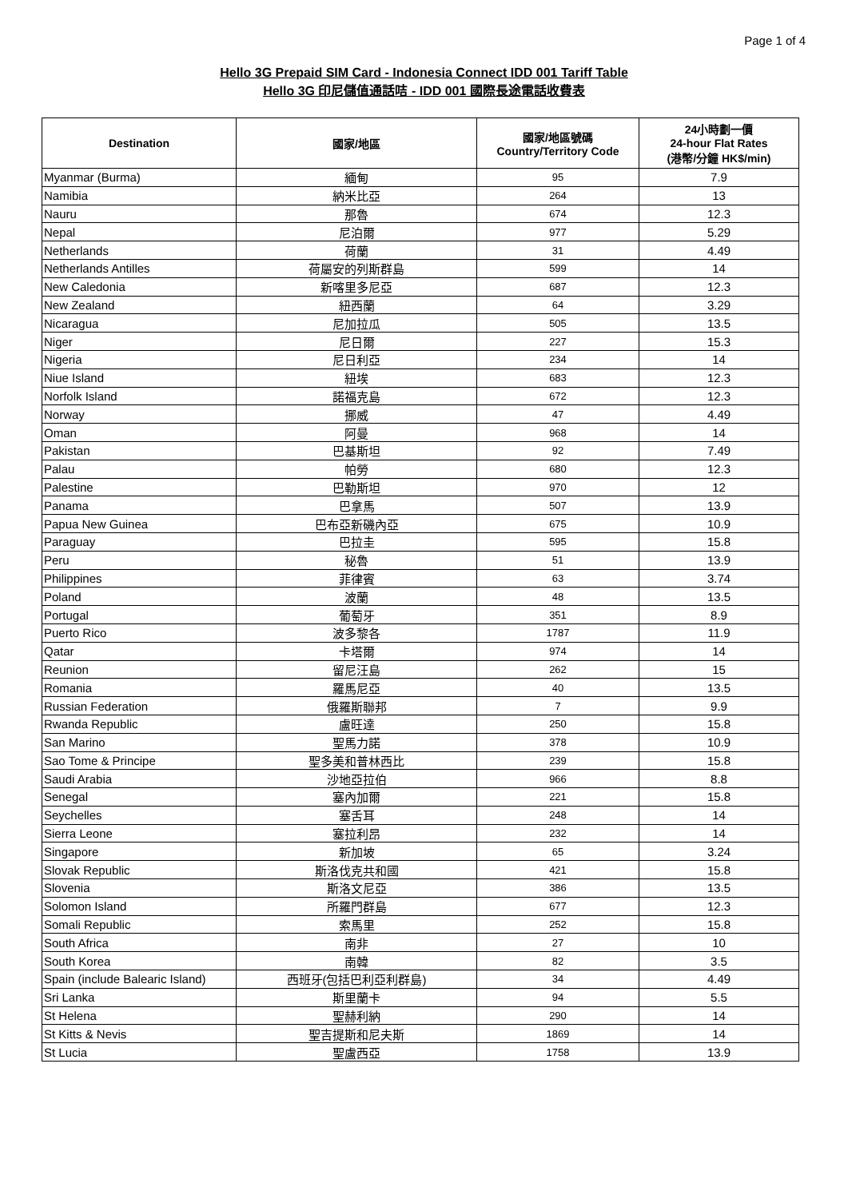Page 1 of 4
Hello 3G Prepaid SIM Card - Indonesia Connect IDD 001 Tariff Table
Hello 3G 印尼儲值通話咭 - IDD 001 國際長途電話收費表
| Destination | 國家/地區 | 國家/地區號碼 Country/Territory Code | 24小時劃一價 24-hour Flat Rates (港幣/分鐘 HK$/min) |
| --- | --- | --- | --- |
| Myanmar (Burma) | 緬甸 | 95 | 7.9 |
| Namibia | 納米比亞 | 264 | 13 |
| Nauru | 那魯 | 674 | 12.3 |
| Nepal | 尼泊爾 | 977 | 5.29 |
| Netherlands | 荷蘭 | 31 | 4.49 |
| Netherlands Antilles | 荷屬安的列斯群島 | 599 | 14 |
| New Caledonia | 新喀里多尼亞 | 687 | 12.3 |
| New Zealand | 紐西蘭 | 64 | 3.29 |
| Nicaragua | 尼加拉瓜 | 505 | 13.5 |
| Niger | 尼日爾 | 227 | 15.3 |
| Nigeria | 尼日利亞 | 234 | 14 |
| Niue Island | 紐埃 | 683 | 12.3 |
| Norfolk Island | 諾福克島 | 672 | 12.3 |
| Norway | 挪威 | 47 | 4.49 |
| Oman | 阿曼 | 968 | 14 |
| Pakistan | 巴基斯坦 | 92 | 7.49 |
| Palau | 帕勞 | 680 | 12.3 |
| Palestine | 巴勒斯坦 | 970 | 12 |
| Panama | 巴拿馬 | 507 | 13.9 |
| Papua New Guinea | 巴布亞新磯內亞 | 675 | 10.9 |
| Paraguay | 巴拉圭 | 595 | 15.8 |
| Peru | 秘魯 | 51 | 13.9 |
| Philippines | 菲律賓 | 63 | 3.74 |
| Poland | 波蘭 | 48 | 13.5 |
| Portugal | 葡萄牙 | 351 | 8.9 |
| Puerto Rico | 波多黎各 | 1787 | 11.9 |
| Qatar | 卡塔爾 | 974 | 14 |
| Reunion | 留尼汪島 | 262 | 15 |
| Romania | 羅馬尼亞 | 40 | 13.5 |
| Russian Federation | 俄羅斯聯邦 | 7 | 9.9 |
| Rwanda Republic | 盧旺達 | 250 | 15.8 |
| San Marino | 聖馬力諾 | 378 | 10.9 |
| Sao Tome & Principe | 聖多美和普林西比 | 239 | 15.8 |
| Saudi Arabia | 沙地亞拉伯 | 966 | 8.8 |
| Senegal | 塞內加爾 | 221 | 15.8 |
| Seychelles | 塞舌耳 | 248 | 14 |
| Sierra Leone | 塞拉利昂 | 232 | 14 |
| Singapore | 新加坡 | 65 | 3.24 |
| Slovak Republic | 斯洛伐克共和國 | 421 | 15.8 |
| Slovenia | 斯洛文尼亞 | 386 | 13.5 |
| Solomon Island | 所羅門群島 | 677 | 12.3 |
| Somali Republic | 索馬里 | 252 | 15.8 |
| South Africa | 南非 | 27 | 10 |
| South Korea | 南韓 | 82 | 3.5 |
| Spain (include Balearic Island) | 西班牙(包括巴利亞利群島) | 34 | 4.49 |
| Sri Lanka | 斯里蘭卡 | 94 | 5.5 |
| St Helena | 聖赫利納 | 290 | 14 |
| St Kitts & Nevis | 聖吉提斯和尼夫斯 | 1869 | 14 |
| St Lucia | 聖盧西亞 | 1758 | 13.9 |